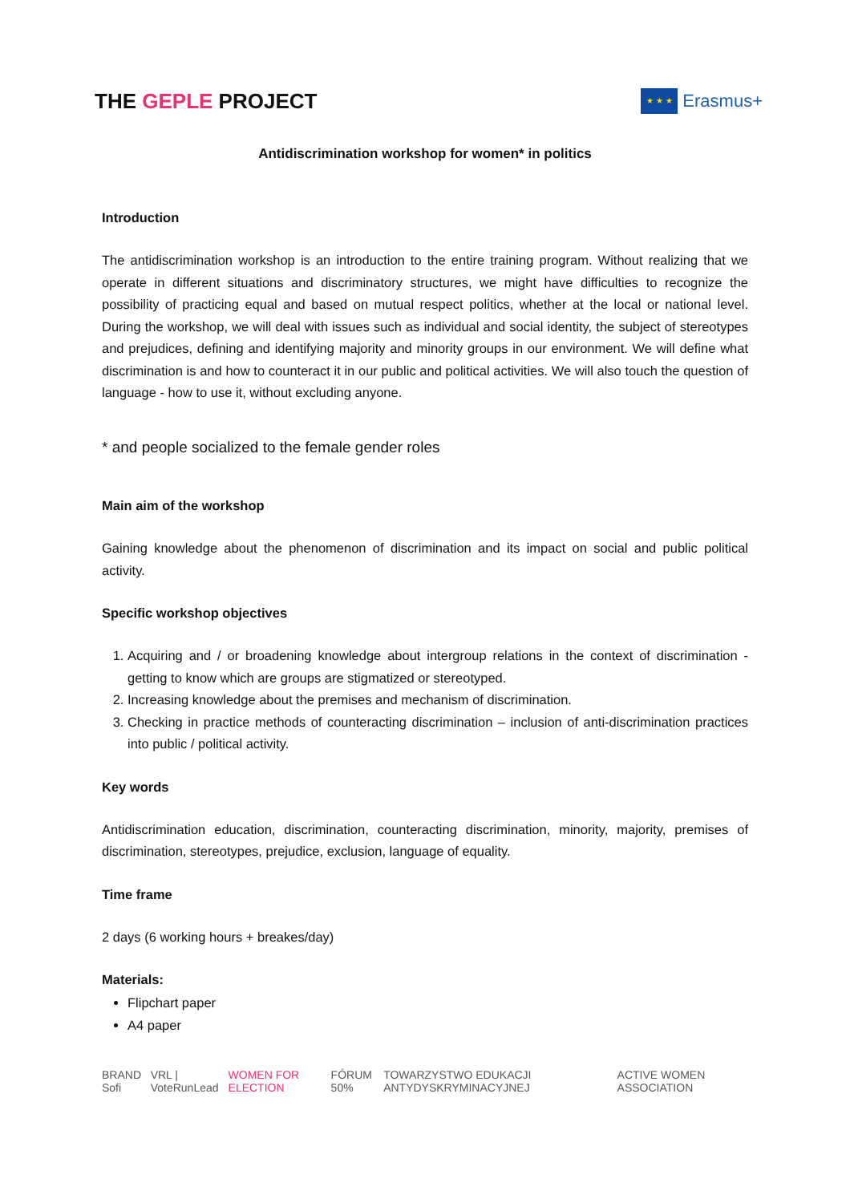THE GEPLE PROJECT
★ ★ ★
Erasmus+
Antidiscrimination workshop for women* in politics
Introduction
The antidiscrimination workshop is an introduction to the entire training program. Without realizing that we operate in different situations and discriminatory structures, we might have difficulties to recognize the possibility of practicing equal and based on mutual respect politics, whether at the local or national level. During the workshop, we will deal with issues such as individual and social identity, the subject of stereotypes and prejudices, defining and identifying majority and minority groups in our environment. We will define what discrimination is and how to counteract it in our public and political activities. We will also touch the question of language - how to use it, without excluding anyone.
* and people socialized to the female gender roles
Main aim of the workshop
Gaining knowledge about the phenomenon of discrimination and its impact on social and public political activity.
Specific workshop objectives
1. Acquiring and / or broadening knowledge about intergroup relations in the context of discrimination - getting to know which are groups are stigmatized or stereotyped.
2. Increasing knowledge about the premises and mechanism of discrimination.
3. Checking in practice methods of counteracting discrimination – inclusion of anti-discrimination practices into public / political activity.
Key words
Antidiscrimination education, discrimination, counteracting discrimination, minority, majority, premises of discrimination, stereotypes, prejudice, exclusion, language of equality.
Time frame
2 days (6 working hours + breakes/day)
Materials:
Flipchart paper
A4 paper
BRAND Sofi VRL | VoteRunLead WOMEN FOR ELECTION FÓRUM 50% TOWARZYSTWO EDUKACJI ANTYDYSKRYMINACYJNEJ ACTIVE WOMEN ASSOCIATION